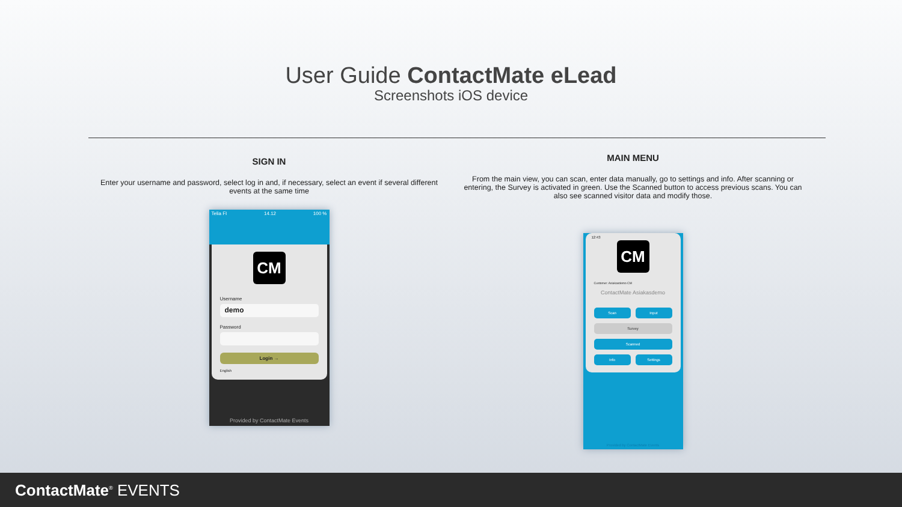User Guide ContactMate eLead
Screenshots iOS device
SIGN IN
Enter your username and password, select log in and, if necessary, select an event if several different events at the same time
Telia FI 14.12 100 %
CM
Username
demo
Password
Login →
English
Provided by ContactMate Events
MAIN MENU
From the main view, you can scan, enter data manually, go to settings and info. After scanning or entering, the Survey is activated in green. Use the Scanned button to access previous scans. You can also see scanned visitor data and modify those.
12:43
CM
Customer: Asiakasdemo CM
ContactMate Asiakasdemo
Scan
Input
Survey
Scanned
Info
Settings
Provided by ContactMate Events
ContactMate<sup>®</sup> EVENTS